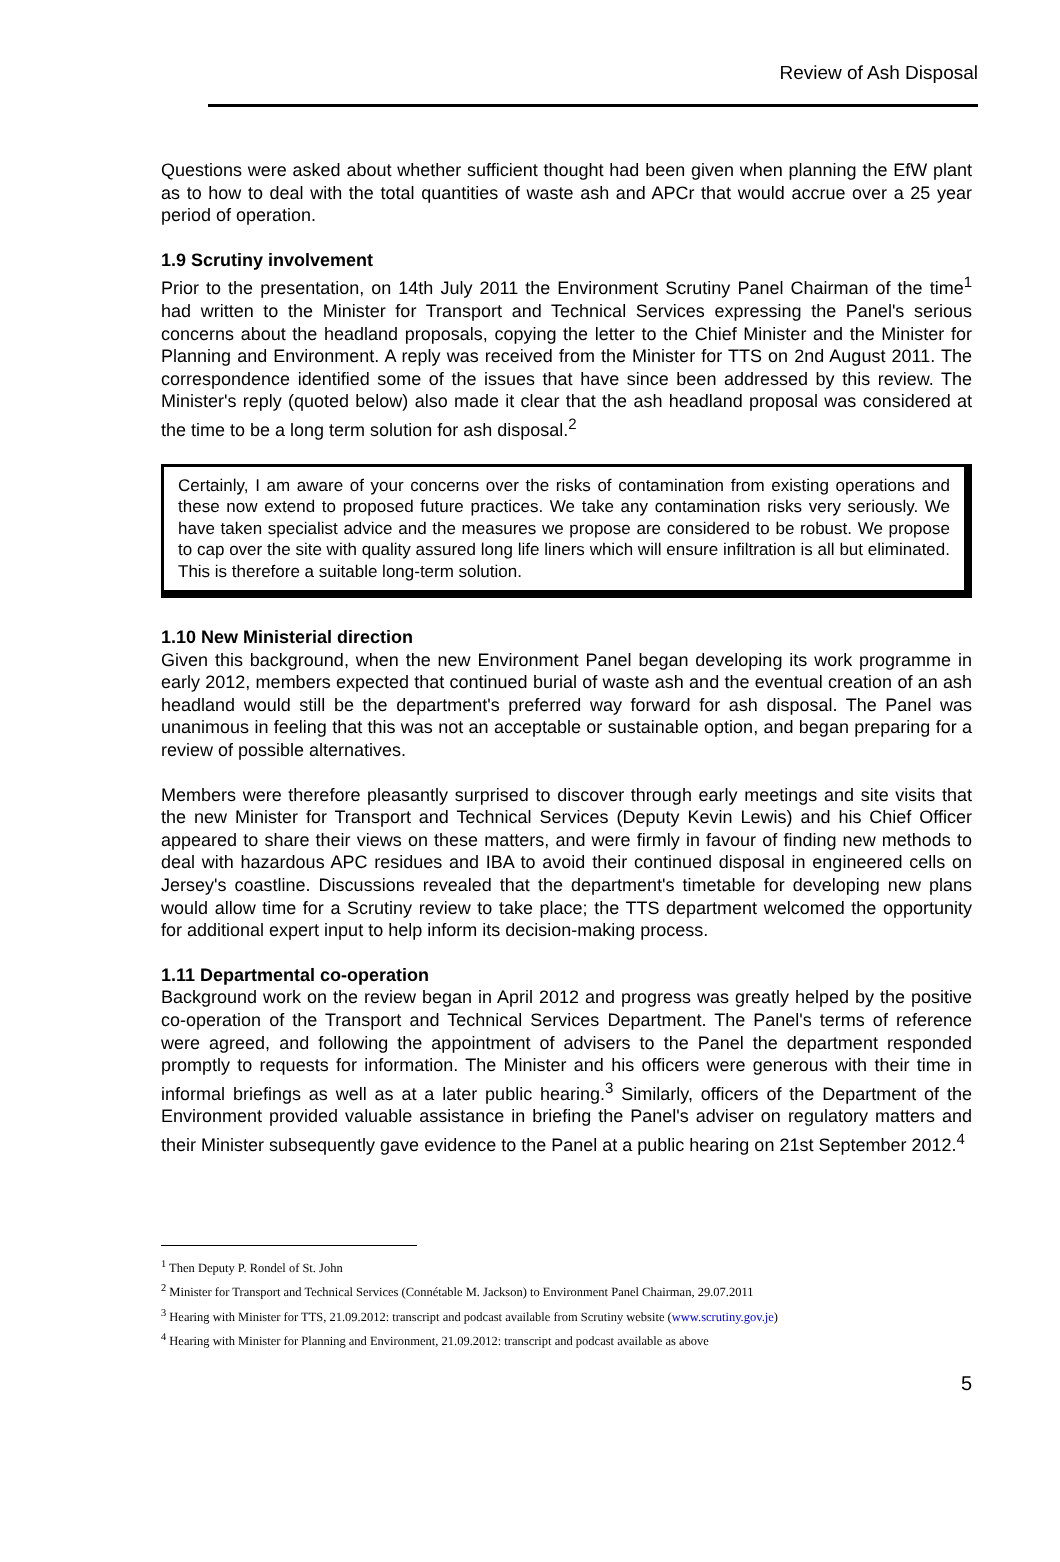Review of Ash Disposal
Questions were asked about whether sufficient thought had been given when planning the EfW plant as to how to deal with the total quantities of waste ash and APCr that would accrue over a 25 year period of operation.
1.9 Scrutiny involvement
Prior to the presentation, on 14th July 2011 the Environment Scrutiny Panel Chairman of the time<sup>1</sup> had written to the Minister for Transport and Technical Services expressing the Panel's serious concerns about the headland proposals, copying the letter to the Chief Minister and the Minister for Planning and Environment. A reply was received from the Minister for TTS on 2nd August 2011. The correspondence identified some of the issues that have since been addressed by this review. The Minister's reply (quoted below) also made it clear that the ash headland proposal was considered at the time to be a long term solution for ash disposal.<sup>2</sup>
Certainly, I am aware of your concerns over the risks of contamination from existing operations and these now extend to proposed future practices. We take any contamination risks very seriously. We have taken specialist advice and the measures we propose are considered to be robust. We propose to cap over the site with quality assured long life liners which will ensure infiltration is all but eliminated. This is therefore a suitable long-term solution.
1.10 New Ministerial direction
Given this background, when the new Environment Panel began developing its work programme in early 2012, members expected that continued burial of waste ash and the eventual creation of an ash headland would still be the department's preferred way forward for ash disposal. The Panel was unanimous in feeling that this was not an acceptable or sustainable option, and began preparing for a review of possible alternatives.
Members were therefore pleasantly surprised to discover through early meetings and site visits that the new Minister for Transport and Technical Services (Deputy Kevin Lewis) and his Chief Officer appeared to share their views on these matters, and were firmly in favour of finding new methods to deal with hazardous APC residues and IBA to avoid their continued disposal in engineered cells on Jersey's coastline. Discussions revealed that the department's timetable for developing new plans would allow time for a Scrutiny review to take place; the TTS department welcomed the opportunity for additional expert input to help inform its decision-making process.
1.11 Departmental co-operation
Background work on the review began in April 2012 and progress was greatly helped by the positive co-operation of the Transport and Technical Services Department. The Panel's terms of reference were agreed, and following the appointment of advisers to the Panel the department responded promptly to requests for information. The Minister and his officers were generous with their time in informal briefings as well as at a later public hearing.<sup>3</sup> Similarly, officers of the Department of the Environment provided valuable assistance in briefing the Panel's adviser on regulatory matters and their Minister subsequently gave evidence to the Panel at a public hearing on 21st September 2012.<sup>4</sup>
<sup>1</sup> Then Deputy P. Rondel of St. John
<sup>2</sup> Minister for Transport and Technical Services (Connétable M. Jackson) to Environment Panel Chairman, 29.07.2011
<sup>3</sup> Hearing with Minister for TTS, 21.09.2012: transcript and podcast available from Scrutiny website (www.scrutiny.gov.je)
<sup>4</sup> Hearing with Minister for Planning and Environment, 21.09.2012: transcript and podcast available as above
5